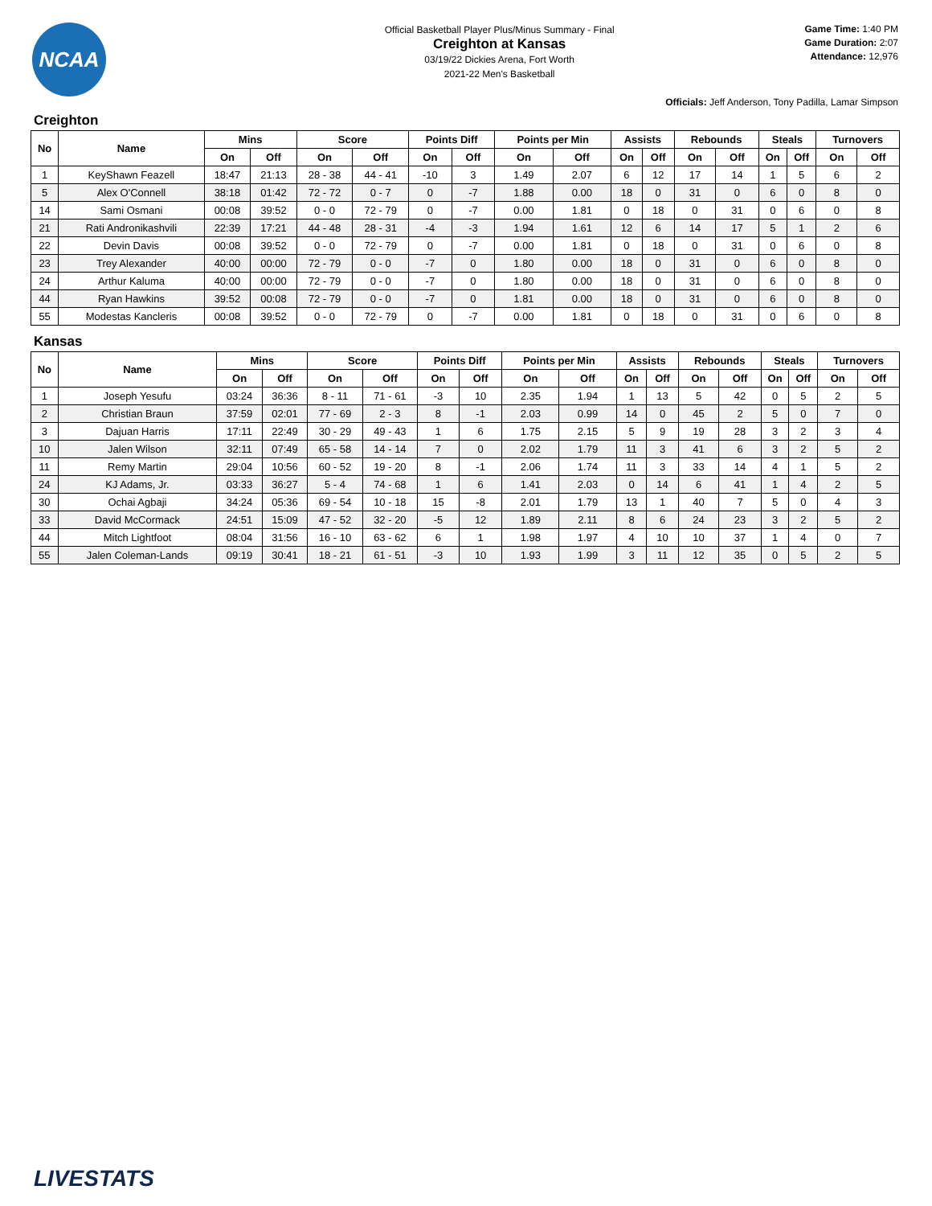NCAA
Official Basketball Player Plus/Minus Summary - Final
Creighton at Kansas
03/19/22 Dickies Arena, Fort Worth
2021-22 Men's Basketball
Game Time: 1:40 PM
Game Duration: 2:07
Attendance: 12,976
Officials: Jeff Anderson, Tony Padilla, Lamar Simpson
Creighton
| No | Name | Mins | | Score | | Points Diff | | Points per Min | | Assists | | Rebounds | | Steals | | Turnovers | |
| --- | --- | --- | --- | --- | --- | --- | --- | --- | --- | --- | --- | --- | --- | --- | --- | --- | --- |
| | | On | Off | On | Off | On | Off | On | Off | On | Off | On | Off | On | Off | On | Off |
| 1 | KeyShawn Feazell | 18:47 | 21:13 | 28 - 38 | 44 - 41 | -10 | 3 | 1.49 | 2.07 | 6 | 12 | 17 | 14 | 1 | 5 | 6 | 2 |
| 5 | Alex O'Connell | 38:18 | 01:42 | 72 - 72 | 0 - 7 | 0 | -7 | 1.88 | 0.00 | 18 | 0 | 31 | 0 | 6 | 0 | 8 | 0 |
| 14 | Sami Osmani | 00:08 | 39:52 | 0 - 0 | 72 - 79 | 0 | -7 | 0.00 | 1.81 | 0 | 18 | 0 | 31 | 0 | 6 | 0 | 8 |
| 21 | Rati Andronikashvili | 22:39 | 17:21 | 44 - 48 | 28 - 31 | -4 | -3 | 1.94 | 1.61 | 12 | 6 | 14 | 17 | 5 | 1 | 2 | 6 |
| 22 | Devin Davis | 00:08 | 39:52 | 0 - 0 | 72 - 79 | 0 | -7 | 0.00 | 1.81 | 0 | 18 | 0 | 31 | 0 | 6 | 0 | 8 |
| 23 | Trey Alexander | 40:00 | 00:00 | 72 - 79 | 0 - 0 | -7 | 0 | 1.80 | 0.00 | 18 | 0 | 31 | 0 | 6 | 0 | 8 | 0 |
| 24 | Arthur Kaluma | 40:00 | 00:00 | 72 - 79 | 0 - 0 | -7 | 0 | 1.80 | 0.00 | 18 | 0 | 31 | 0 | 6 | 0 | 8 | 0 |
| 44 | Ryan Hawkins | 39:52 | 00:08 | 72 - 79 | 0 - 0 | -7 | 0 | 1.81 | 0.00 | 18 | 0 | 31 | 0 | 6 | 0 | 8 | 0 |
| 55 | Modestas Kancleris | 00:08 | 39:52 | 0 - 0 | 72 - 79 | 0 | -7 | 0.00 | 1.81 | 0 | 18 | 0 | 31 | 0 | 6 | 0 | 8 |
Kansas
| No | Name | Mins | | Score | | Points Diff | | Points per Min | | Assists | | Rebounds | | Steals | | Turnovers | |
| --- | --- | --- | --- | --- | --- | --- | --- | --- | --- | --- | --- | --- | --- | --- | --- | --- | --- |
| | | On | Off | On | Off | On | Off | On | Off | On | Off | On | Off | On | Off | On | Off |
| 1 | Joseph Yesufu | 03:24 | 36:36 | 8 - 11 | 71 - 61 | -3 | 10 | 2.35 | 1.94 | 1 | 13 | 5 | 42 | 0 | 5 | 2 | 5 |
| 2 | Christian Braun | 37:59 | 02:01 | 77 - 69 | 2 - 3 | 8 | -1 | 2.03 | 0.99 | 14 | 0 | 45 | 2 | 5 | 0 | 7 | 0 |
| 3 | Dajuan Harris | 17:11 | 22:49 | 30 - 29 | 49 - 43 | 1 | 6 | 1.75 | 2.15 | 5 | 9 | 19 | 28 | 3 | 2 | 3 | 4 |
| 10 | Jalen Wilson | 32:11 | 07:49 | 65 - 58 | 14 - 14 | 7 | 0 | 2.02 | 1.79 | 11 | 3 | 41 | 6 | 3 | 2 | 5 | 2 |
| 11 | Remy Martin | 29:04 | 10:56 | 60 - 52 | 19 - 20 | 8 | -1 | 2.06 | 1.74 | 11 | 3 | 33 | 14 | 4 | 1 | 5 | 2 |
| 24 | KJ Adams, Jr. | 03:33 | 36:27 | 5 - 4 | 74 - 68 | 1 | 6 | 1.41 | 2.03 | 0 | 14 | 6 | 41 | 1 | 4 | 2 | 5 |
| 30 | Ochai Agbaji | 34:24 | 05:36 | 69 - 54 | 10 - 18 | 15 | -8 | 2.01 | 1.79 | 13 | 1 | 40 | 7 | 5 | 0 | 4 | 3 |
| 33 | David McCormack | 24:51 | 15:09 | 47 - 52 | 32 - 20 | -5 | 12 | 1.89 | 2.11 | 8 | 6 | 24 | 23 | 3 | 2 | 5 | 2 |
| 44 | Mitch Lightfoot | 08:04 | 31:56 | 16 - 10 | 63 - 62 | 6 | 1 | 1.98 | 1.97 | 4 | 10 | 10 | 37 | 1 | 4 | 0 | 7 |
| 55 | Jalen Coleman-Lands | 09:19 | 30:41 | 18 - 21 | 61 - 51 | -3 | 10 | 1.93 | 1.99 | 3 | 11 | 12 | 35 | 0 | 5 | 2 | 5 |
LIVESTATS